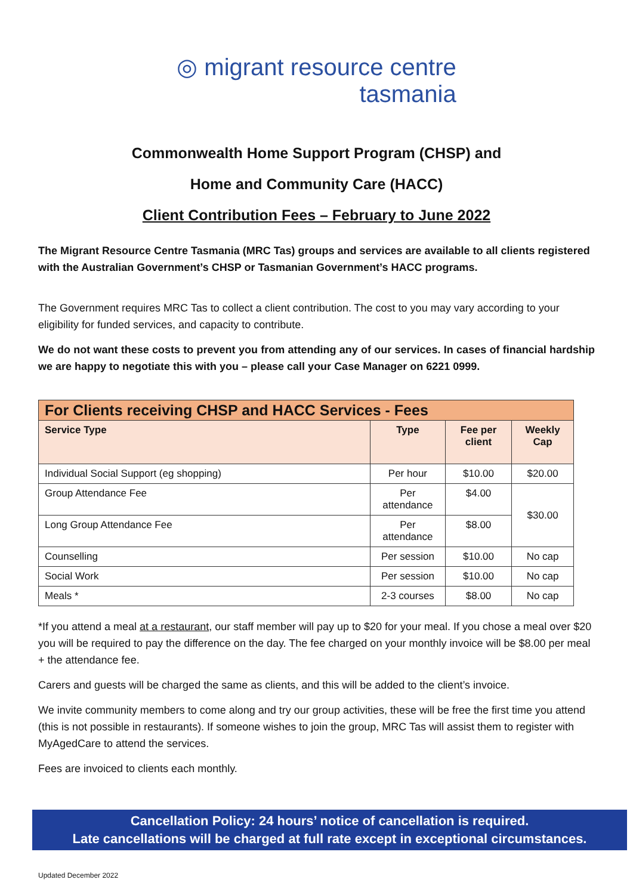◎ migrant resource centre
tasmania
Commonwealth Home Support Program (CHSP) and
Home and Community Care (HACC)
Client Contribution Fees – February to June 2022
The Migrant Resource Centre Tasmania (MRC Tas) groups and services are available to all clients registered with the Australian Government’s CHSP or Tasmanian Government’s HACC programs.
The Government requires MRC Tas to collect a client contribution. The cost to you may vary according to your eligibility for funded services, and capacity to contribute.
We do not want these costs to prevent you from attending any of our services. In cases of financial hardship we are happy to negotiate this with you – please call your Case Manager on 6221 0999.
| For Clients receiving CHSP and HACC Services - Fees | | | |
| --- | --- | --- | --- |
| Service Type | Type | Fee per client | Weekly Cap |
| Individual Social Support (eg shopping) | Per hour | $10.00 | $20.00 |
| Group Attendance Fee | Per attendance | $4.00 | $30.00 |
| Long Group Attendance Fee | Per attendance | $8.00 | |
| Counselling | Per session | $10.00 | No cap |
| Social Work | Per session | $10.00 | No cap |
| Meals * | 2-3 courses | $8.00 | No cap |
*If you attend a meal at a restaurant, our staff member will pay up to $20 for your meal. If you chose a meal over $20 you will be required to pay the difference on the day. The fee charged on your monthly invoice will be $8.00 per meal + the attendance fee.
Carers and guests will be charged the same as clients, and this will be added to the client’s invoice.
We invite community members to come along and try our group activities, these will be free the first time you attend (this is not possible in restaurants). If someone wishes to join the group, MRC Tas will assist them to register with MyAgedCare to attend the services.
Fees are invoiced to clients each monthly.
Cancellation Policy: 24 hours’ notice of cancellation is required.
Late cancellations will be charged at full rate except in exceptional circumstances.
Updated December 2022